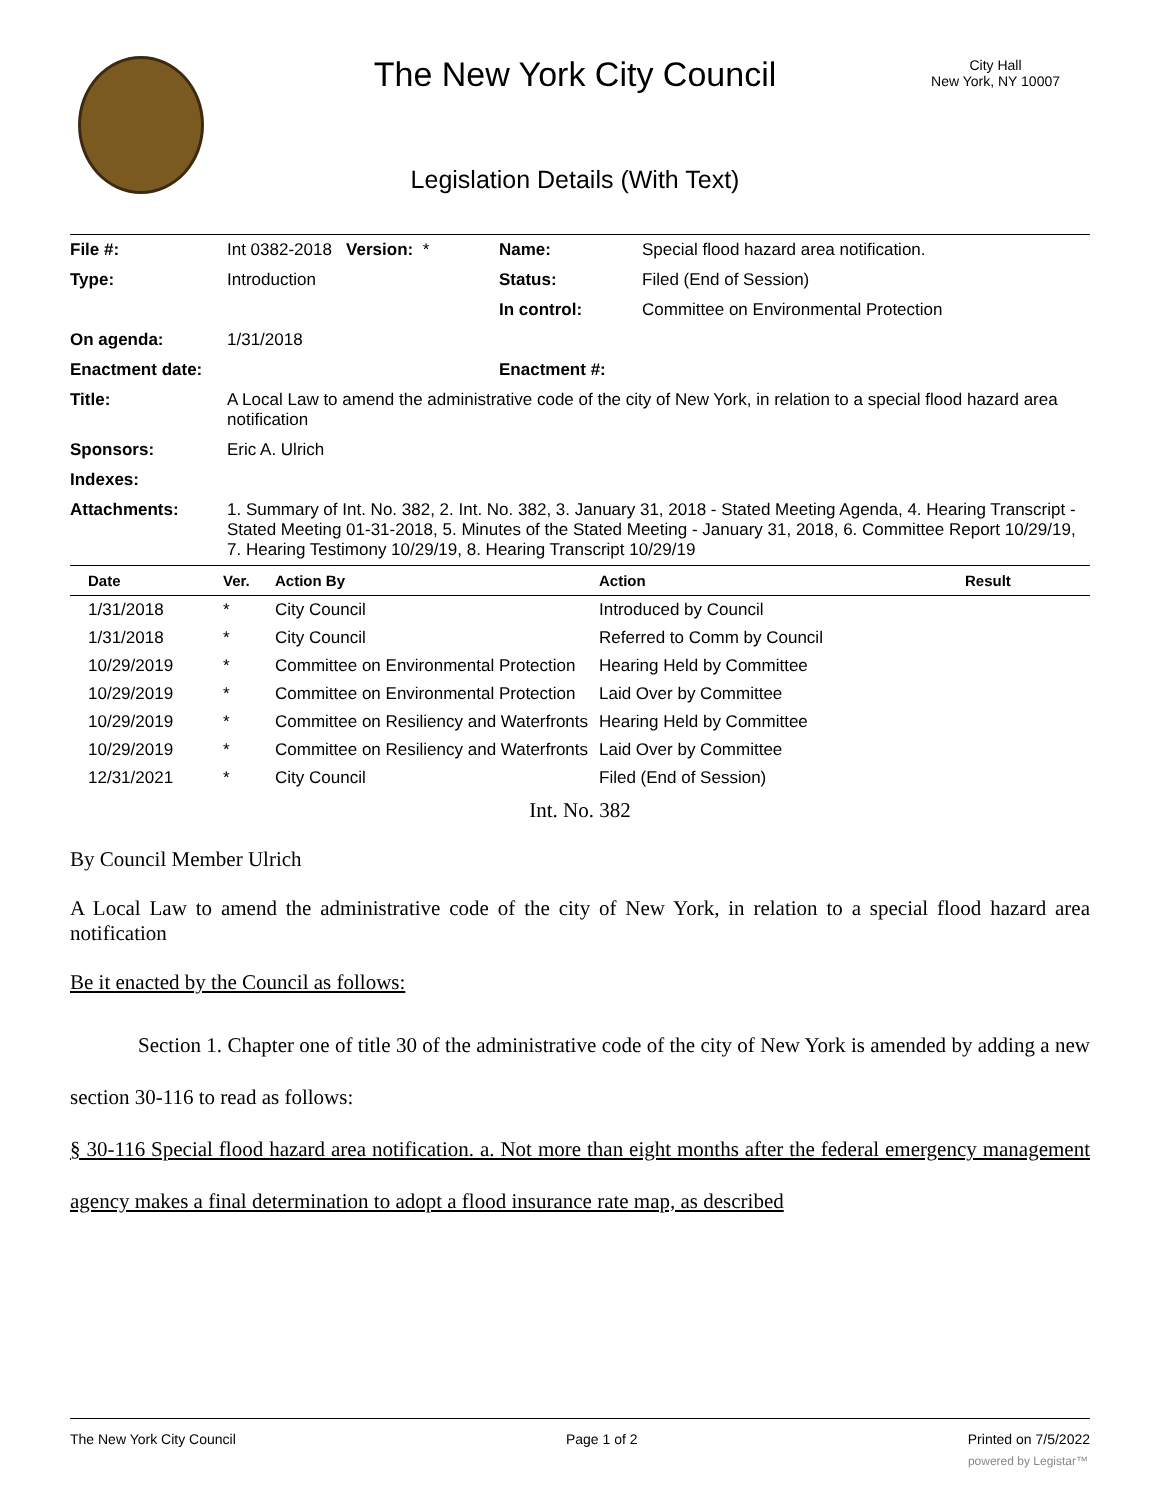The New York City Council
City Hall
New York, NY 10007
Legislation Details (With Text)
| File #: | Int 0382-2018 Version: * | Name: | Special flood hazard area notification. |
| Type: | Introduction | Status: | Filed (End of Session) |
| | | In control: | Committee on Environmental Protection |
| On agenda: | 1/31/2018 | | |
| Enactment date: | | Enactment #: | |
| Title: | A Local Law to amend the administrative code of the city of New York, in relation to a special flood hazard area notification | | |
| Sponsors: | Eric A. Ulrich | | |
| Indexes: | | | |
| Attachments: | 1. Summary of Int. No. 382, 2. Int. No. 382, 3. January 31, 2018 - Stated Meeting Agenda, 4. Hearing Transcript - Stated Meeting 01-31-2018, 5. Minutes of the Stated Meeting - January 31, 2018, 6. Committee Report 10/29/19, 7. Hearing Testimony 10/29/19, 8. Hearing Transcript 10/29/19 | | |
| Date | Ver. | Action By | Action | Result |
| --- | --- | --- | --- | --- |
| 1/31/2018 | * | City Council | Introduced by Council | |
| 1/31/2018 | * | City Council | Referred to Comm by Council | |
| 10/29/2019 | * | Committee on Environmental Protection | Hearing Held by Committee | |
| 10/29/2019 | * | Committee on Environmental Protection | Laid Over by Committee | |
| 10/29/2019 | * | Committee on Resiliency and Waterfronts | Hearing Held by Committee | |
| 10/29/2019 | * | Committee on Resiliency and Waterfronts | Laid Over by Committee | |
| 12/31/2021 | * | City Council | Filed (End of Session) | |
Int. No. 382
By Council Member Ulrich
A Local Law to amend the administrative code of the city of New York, in relation to a special flood hazard area notification
Be it enacted by the Council as follows:
Section 1. Chapter one of title 30 of the administrative code of the city of New York is amended by adding a new section 30-116 to read as follows:
§ 30-116 Special flood hazard area notification. a. Not more than eight months after the federal emergency management agency makes a final determination to adopt a flood insurance rate map, as described
The New York City Council Page 1 of 2 Printed on 7/5/2022
powered by Legistar™